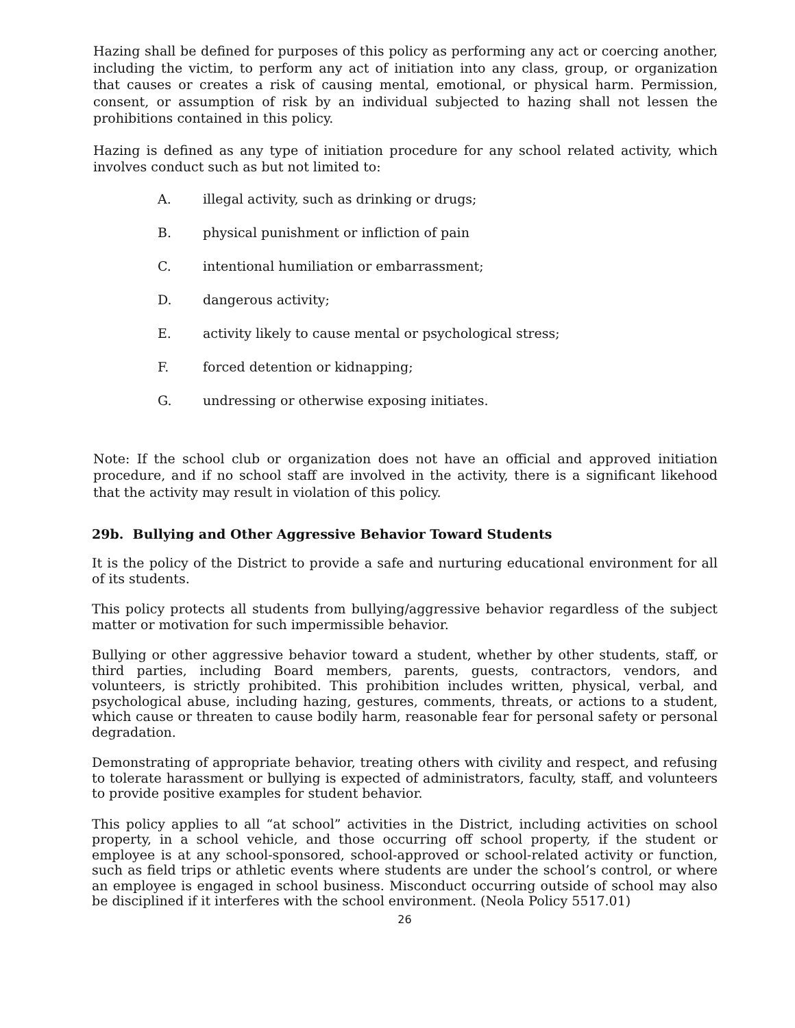Hazing shall be defined for purposes of this policy as performing any act or coercing another, including the victim, to perform any act of initiation into any class, group, or organization that causes or creates a risk of causing mental, emotional, or physical harm. Permission, consent, or assumption of risk by an individual subjected to hazing shall not lessen the prohibitions contained in this policy.
Hazing is defined as any type of initiation procedure for any school related activity, which involves conduct such as but not limited to:
A. illegal activity, such as drinking or drugs;
B. physical punishment or infliction of pain
C. intentional humiliation or embarrassment;
D. dangerous activity;
E. activity likely to cause mental or psychological stress;
F. forced detention or kidnapping;
G. undressing or otherwise exposing initiates.
Note: If the school club or organization does not have an official and approved initiation procedure, and if no school staff are involved in the activity, there is a significant likehood that the activity may result in violation of this policy.
29b. Bullying and Other Aggressive Behavior Toward Students
It is the policy of the District to provide a safe and nurturing educational environment for all of its students.
This policy protects all students from bullying/aggressive behavior regardless of the subject matter or motivation for such impermissible behavior.
Bullying or other aggressive behavior toward a student, whether by other students, staff, or third parties, including Board members, parents, guests, contractors, vendors, and volunteers, is strictly prohibited. This prohibition includes written, physical, verbal, and psychological abuse, including hazing, gestures, comments, threats, or actions to a student, which cause or threaten to cause bodily harm, reasonable fear for personal safety or personal degradation.
Demonstrating of appropriate behavior, treating others with civility and respect, and refusing to tolerate harassment or bullying is expected of administrators, faculty, staff, and volunteers to provide positive examples for student behavior.
This policy applies to all “at school” activities in the District, including activities on school property, in a school vehicle, and those occurring off school property, if the student or employee is at any school-sponsored, school-approved or school-related activity or function, such as field trips or athletic events where students are under the school’s control, or where an employee is engaged in school business. Misconduct occurring outside of school may also be disciplined if it interferes with the school environment. (Neola Policy 5517.01)
26